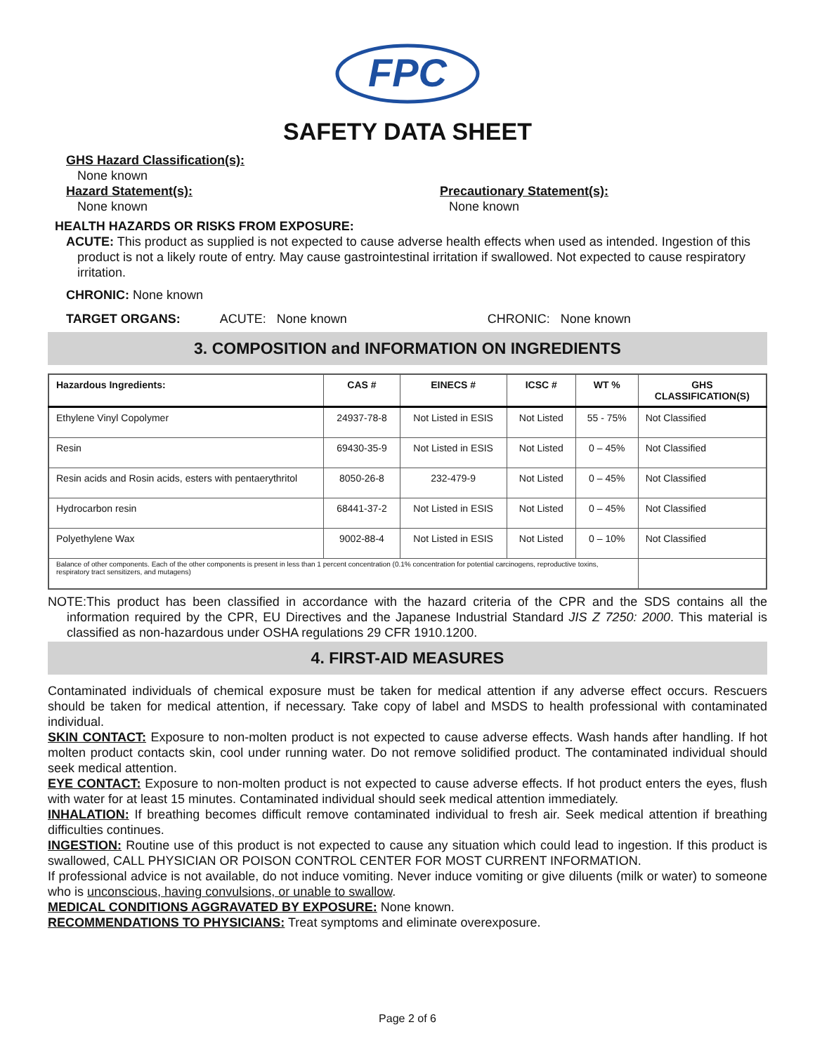FPC
SAFETY DATA SHEET
GHS Hazard Classification(s):
None known
Hazard Statement(s):
None known
Precautionary Statement(s):
None known
HEALTH HAZARDS OR RISKS FROM EXPOSURE:
ACUTE: This product as supplied is not expected to cause adverse health effects when used as intended. Ingestion of this product is not a likely route of entry. May cause gastrointestinal irritation if swallowed. Not expected to cause respiratory irritation.
CHRONIC: None known
TARGET ORGANS: ACUTE: None known CHRONIC: None known
3. COMPOSITION and INFORMATION ON INGREDIENTS
| Hazardous Ingredients: | CAS # | EINECS # | ICSC # | WT % | GHS CLASSIFICATION(S) |
| --- | --- | --- | --- | --- | --- |
| Ethylene Vinyl Copolymer | 24937-78-8 | Not Listed in ESIS | Not Listed | 55 - 75% | Not Classified |
| Resin | 69430-35-9 | Not Listed in ESIS | Not Listed | 0 – 45% | Not Classified |
| Resin acids and Rosin acids, esters with pentaerythritol | 8050-26-8 | 232-479-9 | Not Listed | 0 – 45% | Not Classified |
| Hydrocarbon resin | 68441-37-2 | Not Listed in ESIS | Not Listed | 0 – 45% | Not Classified |
| Polyethylene Wax | 9002-88-4 | Not Listed in ESIS | Not Listed | 0 – 10% | Not Classified |
| Balance of other components. Each of the other components is present in less than 1 percent concentration (0.1% concentration for potential carcinogens, reproductive toxins, respiratory tract sensitizers, and mutagens) | | | | | |
NOTE:This product has been classified in accordance with the hazard criteria of the CPR and the SDS contains all the information required by the CPR, EU Directives and the Japanese Industrial Standard JIS Z 7250: 2000. This material is classified as non-hazardous under OSHA regulations 29 CFR 1910.1200.
4. FIRST-AID MEASURES
Contaminated individuals of chemical exposure must be taken for medical attention if any adverse effect occurs. Rescuers should be taken for medical attention, if necessary. Take copy of label and MSDS to health professional with contaminated individual.
SKIN CONTACT: Exposure to non-molten product is not expected to cause adverse effects. Wash hands after handling. If hot molten product contacts skin, cool under running water. Do not remove solidified product. The contaminated individual should seek medical attention.
EYE CONTACT: Exposure to non-molten product is not expected to cause adverse effects. If hot product enters the eyes, flush with water for at least 15 minutes. Contaminated individual should seek medical attention immediately.
INHALATION: If breathing becomes difficult remove contaminated individual to fresh air. Seek medical attention if breathing difficulties continues.
INGESTION: Routine use of this product is not expected to cause any situation which could lead to ingestion. If this product is swallowed, CALL PHYSICIAN OR POISON CONTROL CENTER FOR MOST CURRENT INFORMATION.
If professional advice is not available, do not induce vomiting. Never induce vomiting or give diluents (milk or water) to someone who is unconscious, having convulsions, or unable to swallow.
MEDICAL CONDITIONS AGGRAVATED BY EXPOSURE: None known.
RECOMMENDATIONS TO PHYSICIANS: Treat symptoms and eliminate overexposure.
Page 2 of 6